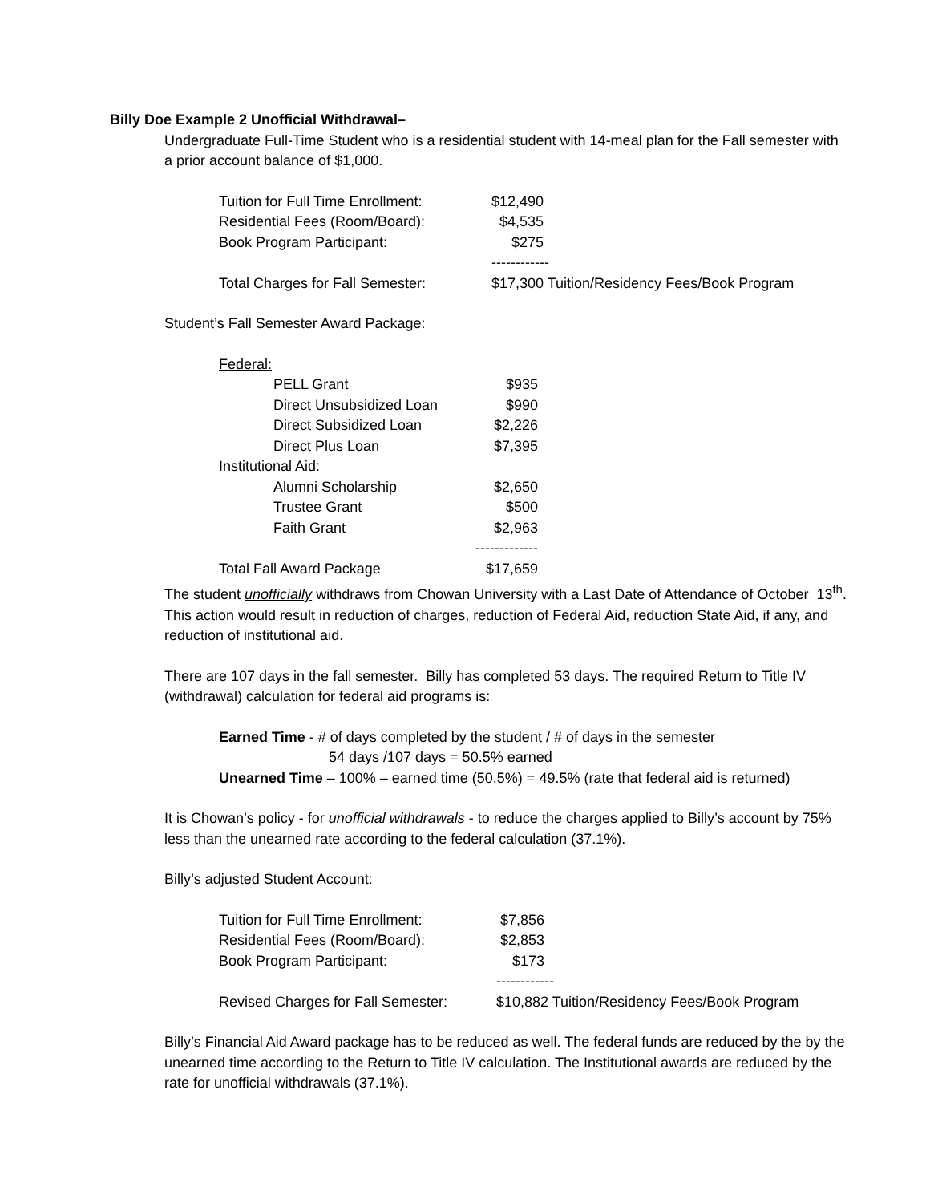Billy Doe Example 2 Unofficial Withdrawal–
Undergraduate Full-Time Student who is a residential student with 14-meal plan for the Fall semester with a prior account balance of $1,000.
| Tuition for Full Time Enrollment: | $12,490 |
| Residential Fees (Room/Board): | $4,535 |
| Book Program Participant: | $275 |
| | ------------ |
| Total Charges for Fall Semester: | $17,300 Tuition/Residency Fees/Book Program |
Student’s Fall Semester Award Package:
| Federal: | | |
| | PELL Grant | $935 |
| | Direct Unsubsidized Loan | $990 |
| | Direct Subsidized Loan | $2,226 |
| | Direct Plus Loan | $7,395 |
| Institutional Aid: | | |
| | Alumni Scholarship | $2,650 |
| | Trustee Grant | $500 |
| | Faith Grant | $2,963 |
| | | ------------- |
| Total Fall Award Package | | $17,659 |
The student unofficially withdraws from Chowan University with a Last Date of Attendance of October 13<sup>th</sup>. This action would result in reduction of charges, reduction of Federal Aid, reduction State Aid, if any, and reduction of institutional aid.
There are 107 days in the fall semester. Billy has completed 53 days. The required Return to Title IV (withdrawal) calculation for federal aid programs is:
Earned Time - # of days completed by the student / # of days in the semester
54 days /107 days = 50.5% earned
Unearned Time – 100% – earned time (50.5%) = 49.5% (rate that federal aid is returned)
It is Chowan’s policy - for unofficial withdrawals - to reduce the charges applied to Billy’s account by 75% less than the unearned rate according to the federal calculation (37.1%).
Billy’s adjusted Student Account:
| Tuition for Full Time Enrollment: | $7,856 |
| Residential Fees (Room/Board): | $2,853 |
| Book Program Participant: | $173 |
| | ------------ |
| Revised Charges for Fall Semester: | $10,882 Tuition/Residency Fees/Book Program |
Billy’s Financial Aid Award package has to be reduced as well. The federal funds are reduced by the by the unearned time according to the Return to Title IV calculation. The Institutional awards are reduced by the rate for unofficial withdrawals (37.1%).